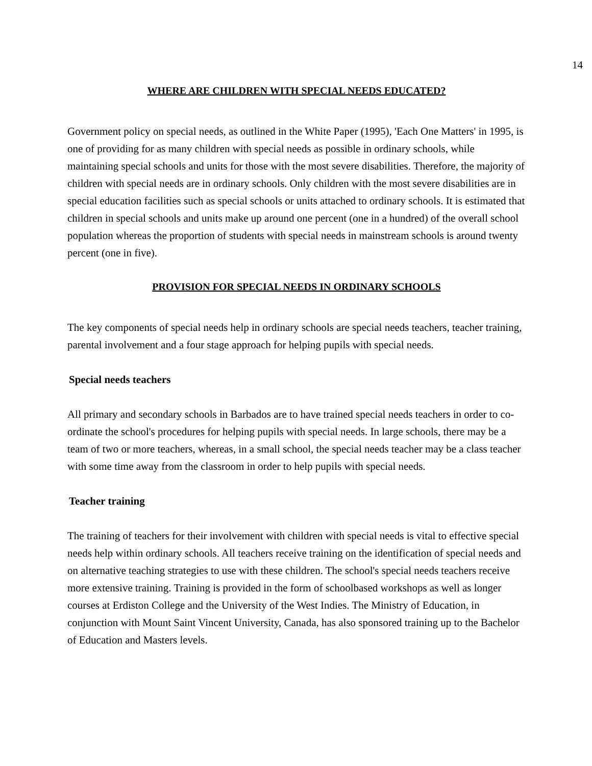14
WHERE ARE CHILDREN WITH SPECIAL NEEDS EDUCATED?
Government policy on special needs, as outlined in the White Paper (1995), 'Each One Matters' in 1995, is one of providing for as many children with special needs as possible in ordinary schools, while maintaining special schools and units for those with the most severe disabilities. Therefore, the majority of children with special needs are in ordinary schools. Only children with the most severe disabilities are in special education facilities such as special schools or units attached to ordinary schools. It is estimated that children in special schools and units make up around one percent (one in a hundred) of the overall school population whereas the proportion of students with special needs in mainstream schools is around twenty percent (one in five).
PROVISION FOR SPECIAL NEEDS IN ORDINARY SCHOOLS
The key components of special needs help in ordinary schools are special needs teachers, teacher training, parental involvement and a four stage approach for helping pupils with special needs.
Special needs teachers
All primary and secondary schools in Barbados are to have trained special needs teachers in order to co-ordinate the school's procedures for helping pupils with special needs. In large schools, there may be a team of two or more teachers, whereas, in a small school, the special needs teacher may be a class teacher with some time away from the classroom in order to help pupils with special needs.
Teacher training
The training of teachers for their involvement with children with special needs is vital to effective special needs help within ordinary schools. All teachers receive training on the identification of special needs and on alternative teaching strategies to use with these children. The school's special needs teachers receive more extensive training. Training is provided in the form of schoolbased workshops as well as longer courses at Erdiston College and the University of the West Indies. The Ministry of Education, in conjunction with Mount Saint Vincent University, Canada, has also sponsored training up to the Bachelor of Education and Masters levels.